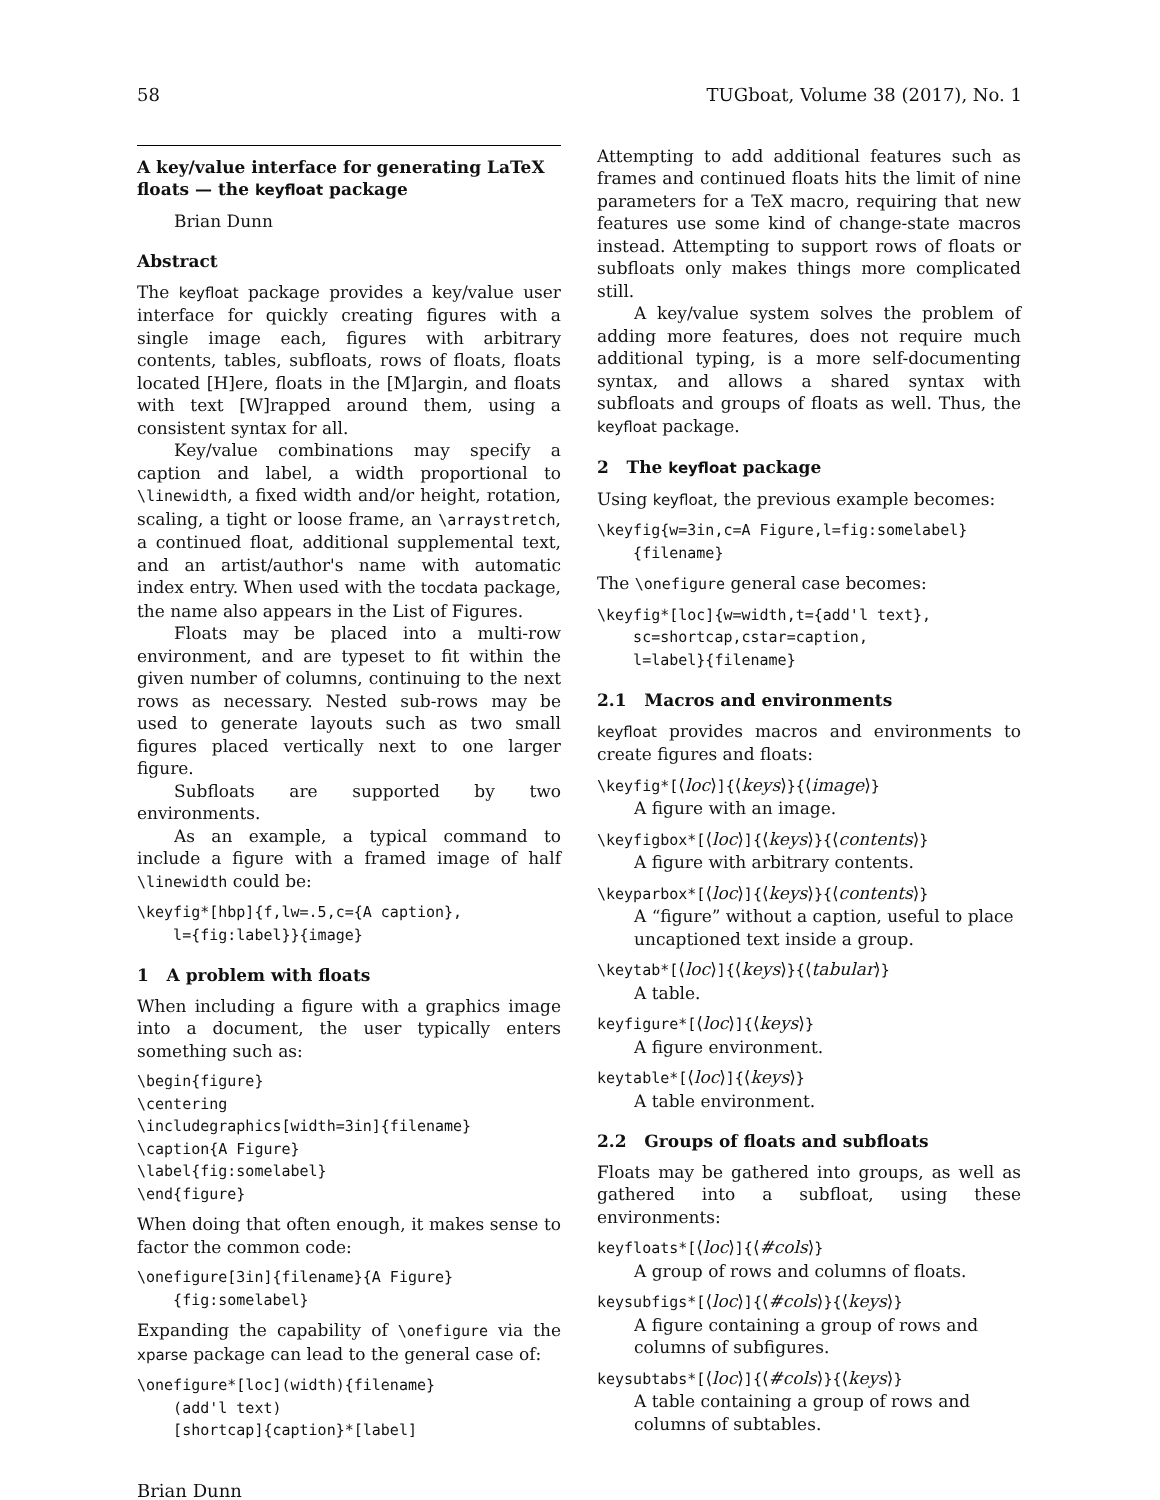58 TUGboat, Volume 38 (2017), No. 1
A key/value interface for generating LaTeX floats — the keyfloat package
Brian Dunn
Abstract
The keyfloat package provides a key/value user interface for quickly creating figures with a single image each, figures with arbitrary contents, tables, subfloats, rows of floats, floats located [H]ere, floats in the [M]argin, and floats with text [W]rapped around them, using a consistent syntax for all.
Key/value combinations may specify a caption and label, a width proportional to \linewidth, a fixed width and/or height, rotation, scaling, a tight or loose frame, an \arraystretch, a continued float, additional supplemental text, and an artist/author's name with automatic index entry. When used with the tocdata package, the name also appears in the List of Figures.
Floats may be placed into a multi-row environment, and are typeset to fit within the given number of columns, continuing to the next rows as necessary. Nested sub-rows may be used to generate layouts such as two small figures placed vertically next to one larger figure.
Subfloats are supported by two environments.
As an example, a typical command to include a figure with a framed image of half \linewidth could be:
\keyfig*[hbp]{f,lw=.5,c={A caption},
    l={fig:label}}{image}
1 A problem with floats
When including a figure with a graphics image into a document, the user typically enters something such as:
\begin{figure}
\centering
\includegraphics[width=3in]{filename}
\caption{A Figure}
\label{fig:somelabel}
\end{figure}
When doing that often enough, it makes sense to factor the common code:
\onefigure[3in]{filename}{A Figure}
    {fig:somelabel}
Expanding the capability of \onefigure via the xparse package can lead to the general case of:
\onefigure*[loc](width){filename}
    (add'l text)
    [shortcap]{caption}*[label]
Attempting to add additional features such as frames and continued floats hits the limit of nine parameters for a TeX macro, requiring that new features use some kind of change-state macros instead. Attempting to support rows of floats or subfloats only makes things more complicated still.
A key/value system solves the problem of adding more features, does not require much additional typing, is a more self-documenting syntax, and allows a shared syntax with subfloats and groups of floats as well. Thus, the keyfloat package.
2 The keyfloat package
Using keyfloat, the previous example becomes:
\keyfig{w=3in,c=A Figure,l=fig:somelabel}
    {filename}
The \onefigure general case becomes:
\keyfig*[loc]{w=width,t={add'l text},
    sc=shortcap,cstar=caption,
    l=label}{filename}
2.1 Macros and environments
keyfloat provides macros and environments to create figures and floats:
\keyfig*[⟨loc⟩]{⟨keys⟩}{⟨image⟩}
A figure with an image.
\keyfigbox*[⟨loc⟩]{⟨keys⟩}{⟨contents⟩}
A figure with arbitrary contents.
\keyparbox*[⟨loc⟩]{⟨keys⟩}{⟨contents⟩}
A “figure” without a caption, useful to place uncaptioned text inside a group.
\keytab*[⟨loc⟩]{⟨keys⟩}{⟨tabular⟩}
A table.
keyfigure*[⟨loc⟩]{⟨keys⟩}
A figure environment.
keytable*[⟨loc⟩]{⟨keys⟩}
A table environment.
2.2 Groups of floats and subfloats
Floats may be gathered into groups, as well as gathered into a subfloat, using these environments:
keyfloats*[⟨loc⟩]{⟨#cols⟩}
A group of rows and columns of floats.
keysubfigs*[⟨loc⟩]{⟨#cols⟩}{⟨keys⟩}
A figure containing a group of rows and columns of subfigures.
keysubtabs*[⟨loc⟩]{⟨#cols⟩}{⟨keys⟩}
A table containing a group of rows and columns of subtables.
Brian Dunn